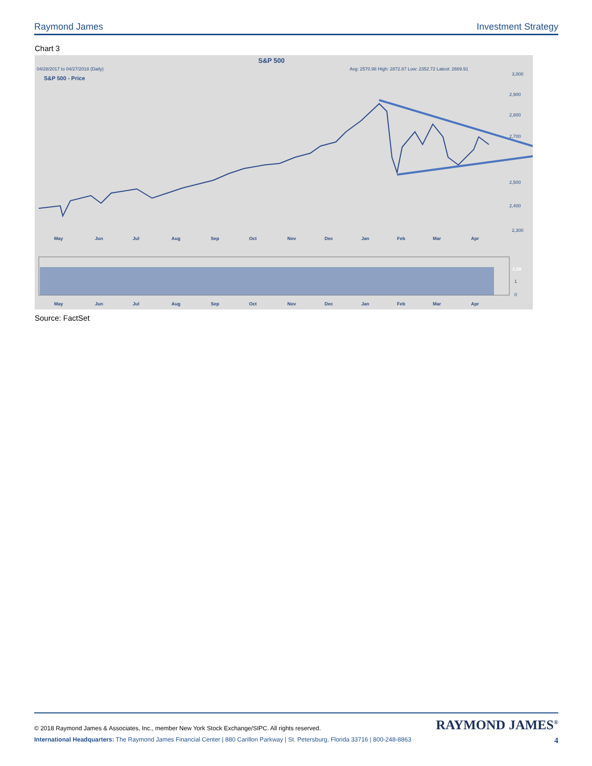Raymond James Investment Strategy
Chart 3
S&P 500
04/28/2017 to 04/27/2018 (Daily)
S&P 500 - Price
Avg: 2570.98 High: 2872.87 Low: 2352.72 Latest: 2669.91
3,000
2,900
2,800
2,700
2,500
2,400
2,300
May
Jun
Jul
Aug
Sep
Oct
Nov
Dec
Jan
Feb
Mar
Apr
2.08
1
0
May
Jun
Jul
Aug
Sep
Oct
Nov
Dec
Jan
Feb
Mar
Apr
Source: FactSet
© 2018 Raymond James & Associates, Inc., member New York Stock Exchange/SIPC. All rights reserved. RAYMOND JAMES<sup>®</sup>
International Headquarters: The Raymond James Financial Center | 880 Carillon Parkway | St. Petersburg, Florida 33716 | 800-248-8863 4